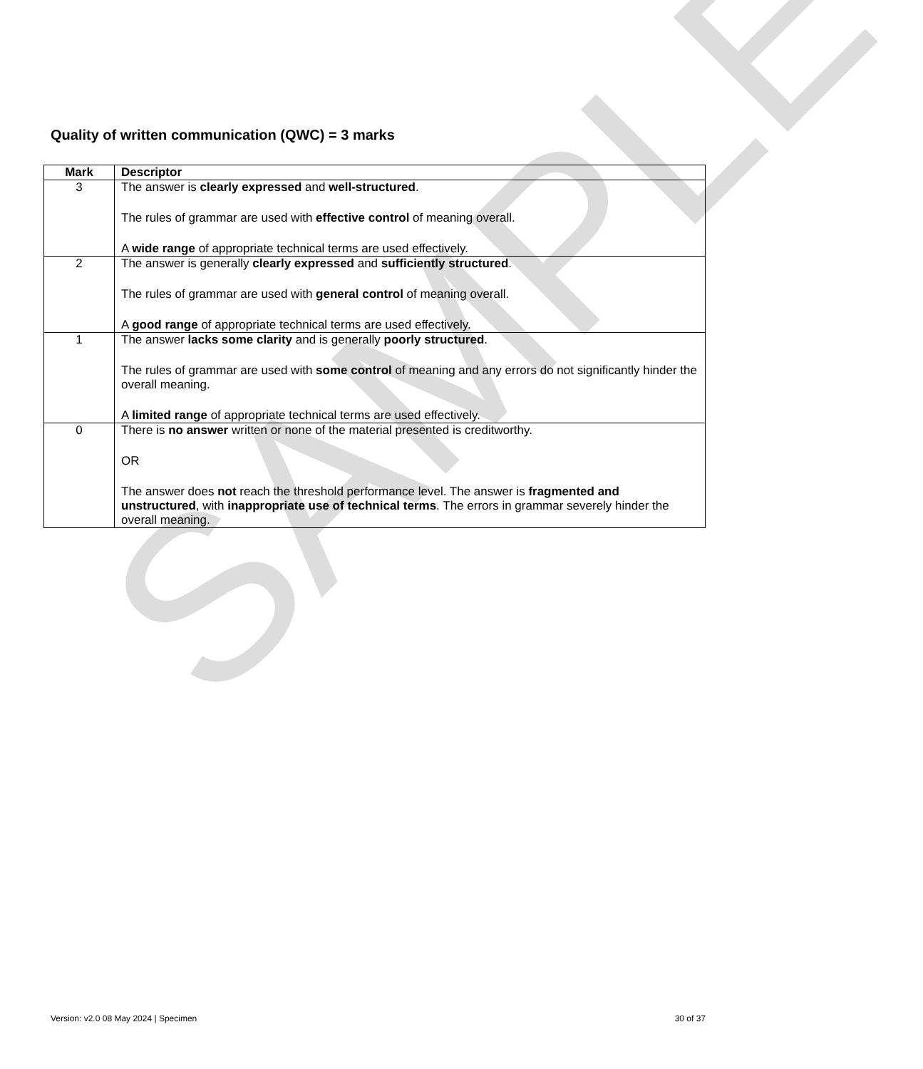SAMPLE
Quality of written communication (QWC) = 3 marks
| Mark | Descriptor |
| --- | --- |
| 3 | The answer is clearly expressed and well-structured . The rules of grammar are used with effective control of meaning overall. A wide range of appropriate technical terms are used effectively. |
| 2 | The answer is generally clearly expressed and sufficiently structured . The rules of grammar are used with general control of meaning overall. A good range of appropriate technical terms are used effectively. |
| 1 | The answer lacks some clarity and is generally poorly structured . The rules of grammar are used with some control of meaning and any errors do not significantly hinder the overall meaning. A limited range of appropriate technical terms are used effectively. |
| 0 | There is no answer written or none of the material presented is creditworthy. OR The answer does not reach the threshold performance level. The answer is fragmented and unstructured , with inappropriate use of technical terms . The errors in grammar severely hinder the overall meaning. |
Version: v2.0 08 May 2024 | Specimen 30 of 37